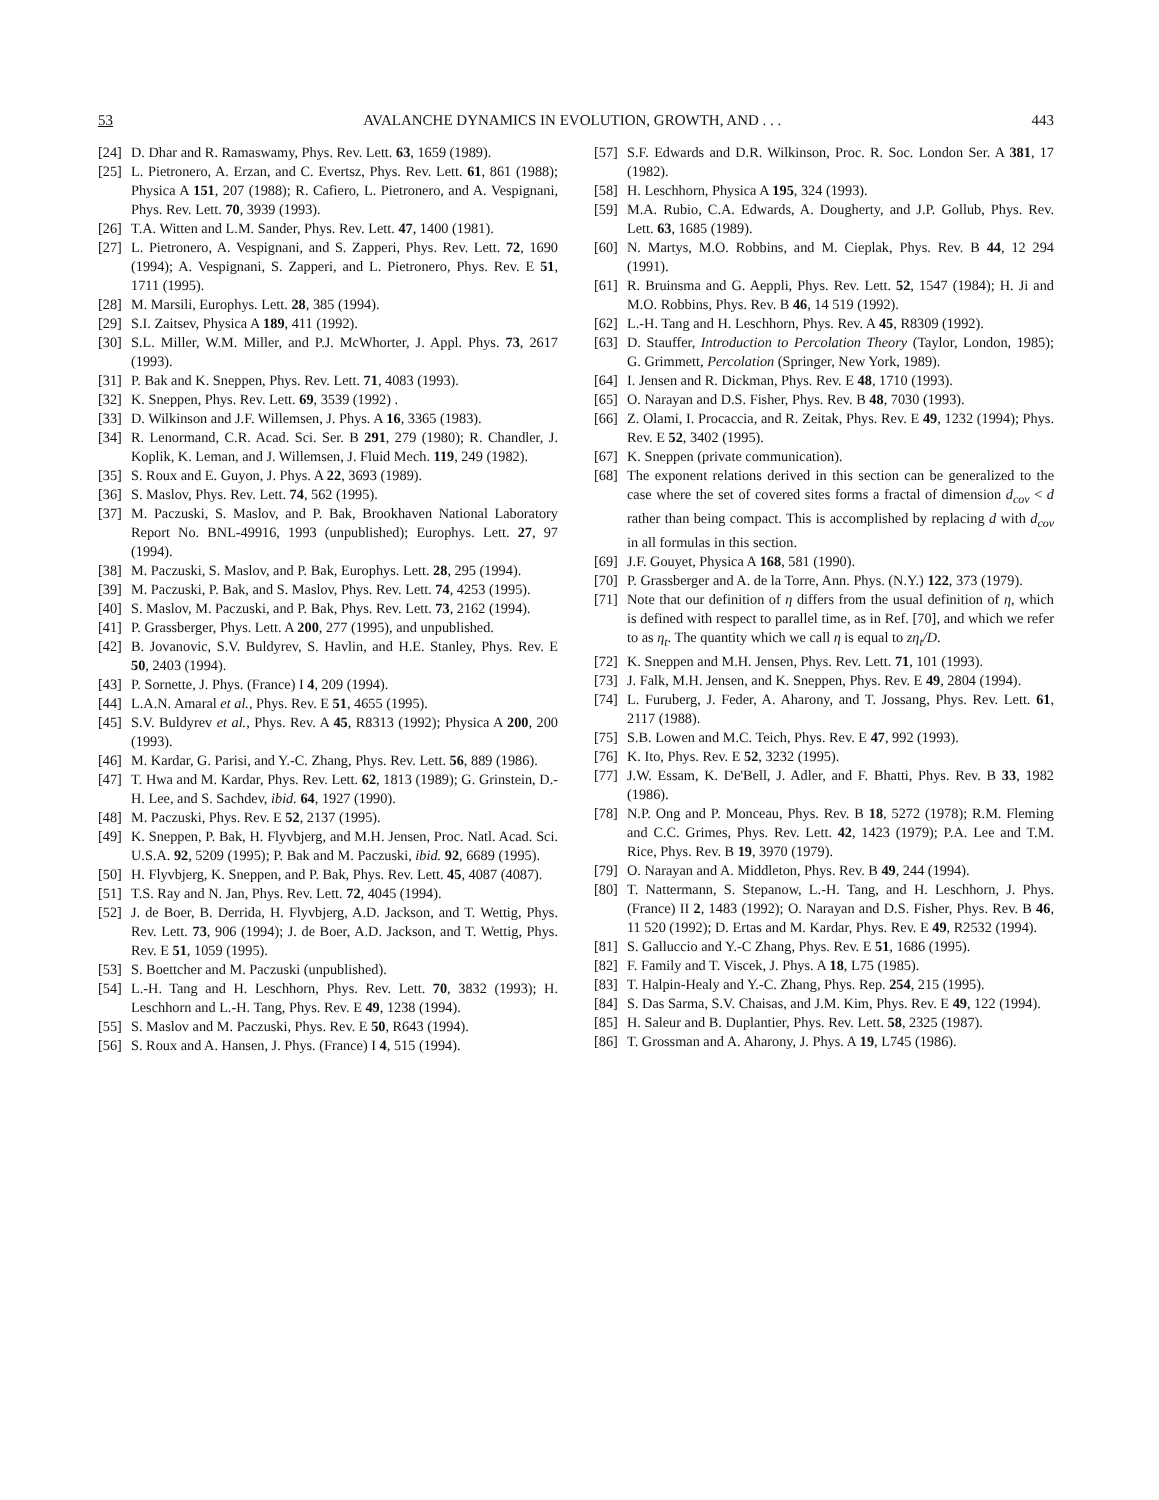53 AVALANCHE DYNAMICS IN EVOLUTION, GROWTH, AND . . . 443
[24] D. Dhar and R. Ramaswamy, Phys. Rev. Lett. 63, 1659 (1989).
[25] L. Pietronero, A. Erzan, and C. Evertsz, Phys. Rev. Lett. 61, 861 (1988); Physica A 151, 207 (1988); R. Cafiero, L. Pietronero, and A. Vespignani, Phys. Rev. Lett. 70, 3939 (1993).
[26] T.A. Witten and L.M. Sander, Phys. Rev. Lett. 47, 1400 (1981).
[27] L. Pietronero, A. Vespignani, and S. Zapperi, Phys. Rev. Lett. 72, 1690 (1994); A. Vespignani, S. Zapperi, and L. Pietronero, Phys. Rev. E 51, 1711 (1995).
[28] M. Marsili, Europhys. Lett. 28, 385 (1994).
[29] S.I. Zaitsev, Physica A 189, 411 (1992).
[30] S.L. Miller, W.M. Miller, and P.J. McWhorter, J. Appl. Phys. 73, 2617 (1993).
[31] P. Bak and K. Sneppen, Phys. Rev. Lett. 71, 4083 (1993).
[32] K. Sneppen, Phys. Rev. Lett. 69, 3539 (1992) .
[33] D. Wilkinson and J.F. Willemsen, J. Phys. A 16, 3365 (1983).
[34] R. Lenormand, C.R. Acad. Sci. Ser. B 291, 279 (1980); R. Chandler, J. Koplik, K. Leman, and J. Willemsen, J. Fluid Mech. 119, 249 (1982).
[35] S. Roux and E. Guyon, J. Phys. A 22, 3693 (1989).
[36] S. Maslov, Phys. Rev. Lett. 74, 562 (1995).
[37] M. Paczuski, S. Maslov, and P. Bak, Brookhaven National Laboratory Report No. BNL-49916, 1993 (unpublished); Europhys. Lett. 27, 97 (1994).
[38] M. Paczuski, S. Maslov, and P. Bak, Europhys. Lett. 28, 295 (1994).
[39] M. Paczuski, P. Bak, and S. Maslov, Phys. Rev. Lett. 74, 4253 (1995).
[40] S. Maslov, M. Paczuski, and P. Bak, Phys. Rev. Lett. 73, 2162 (1994).
[41] P. Grassberger, Phys. Lett. A 200, 277 (1995), and unpublished.
[42] B. Jovanovic, S.V. Buldyrev, S. Havlin, and H.E. Stanley, Phys. Rev. E 50, 2403 (1994).
[43] P. Sornette, J. Phys. (France) I 4, 209 (1994).
[44] L.A.N. Amaral et al., Phys. Rev. E 51, 4655 (1995).
[45] S.V. Buldyrev et al., Phys. Rev. A 45, R8313 (1992); Physica A 200, 200 (1993).
[46] M. Kardar, G. Parisi, and Y.-C. Zhang, Phys. Rev. Lett. 56, 889 (1986).
[47] T. Hwa and M. Kardar, Phys. Rev. Lett. 62, 1813 (1989); G. Grinstein, D.-H. Lee, and S. Sachdev, ibid. 64, 1927 (1990).
[48] M. Paczuski, Phys. Rev. E 52, 2137 (1995).
[49] K. Sneppen, P. Bak, H. Flyvbjerg, and M.H. Jensen, Proc. Natl. Acad. Sci. U.S.A. 92, 5209 (1995); P. Bak and M. Paczuski, ibid. 92, 6689 (1995).
[50] H. Flyvbjerg, K. Sneppen, and P. Bak, Phys. Rev. Lett. 45, 4087 (4087).
[51] T.S. Ray and N. Jan, Phys. Rev. Lett. 72, 4045 (1994).
[52] J. de Boer, B. Derrida, H. Flyvbjerg, A.D. Jackson, and T. Wettig, Phys. Rev. Lett. 73, 906 (1994); J. de Boer, A.D. Jackson, and T. Wettig, Phys. Rev. E 51, 1059 (1995).
[53] S. Boettcher and M. Paczuski (unpublished).
[54] L.-H. Tang and H. Leschhorn, Phys. Rev. Lett. 70, 3832 (1993); H. Leschhorn and L.-H. Tang, Phys. Rev. E 49, 1238 (1994).
[55] S. Maslov and M. Paczuski, Phys. Rev. E 50, R643 (1994).
[56] S. Roux and A. Hansen, J. Phys. (France) I 4, 515 (1994).
[57] S.F. Edwards and D.R. Wilkinson, Proc. R. Soc. London Ser. A 381, 17 (1982).
[58] H. Leschhorn, Physica A 195, 324 (1993).
[59] M.A. Rubio, C.A. Edwards, A. Dougherty, and J.P. Gollub, Phys. Rev. Lett. 63, 1685 (1989).
[60] N. Martys, M.O. Robbins, and M. Cieplak, Phys. Rev. B 44, 12 294 (1991).
[61] R. Bruinsma and G. Aeppli, Phys. Rev. Lett. 52, 1547 (1984); H. Ji and M.O. Robbins, Phys. Rev. B 46, 14 519 (1992).
[62] L.-H. Tang and H. Leschhorn, Phys. Rev. A 45, R8309 (1992).
[63] D. Stauffer, Introduction to Percolation Theory (Taylor, London, 1985); G. Grimmett, Percolation (Springer, New York, 1989).
[64] I. Jensen and R. Dickman, Phys. Rev. E 48, 1710 (1993).
[65] O. Narayan and D.S. Fisher, Phys. Rev. B 48, 7030 (1993).
[66] Z. Olami, I. Procaccia, and R. Zeitak, Phys. Rev. E 49, 1232 (1994); Phys. Rev. E 52, 3402 (1995).
[67] K. Sneppen (private communication).
[68] The exponent relations derived in this section can be generalized to the case where the set of covered sites forms a fractal of dimension d<sub>cov</sub> < d rather than being compact. This is accomplished by replacing d with d<sub>cov</sub> in all formulas in this section.
[69] J.F. Gouyet, Physica A 168, 581 (1990).
[70] P. Grassberger and A. de la Torre, Ann. Phys. (N.Y.) 122, 373 (1979).
[71] Note that our definition of η differs from the usual definition of η, which is defined with respect to parallel time, as in Ref. [70], and which we refer to as η<sub>t</sub>. The quantity which we call η is equal to zη<sub>t</sub>/D.
[72] K. Sneppen and M.H. Jensen, Phys. Rev. Lett. 71, 101 (1993).
[73] J. Falk, M.H. Jensen, and K. Sneppen, Phys. Rev. E 49, 2804 (1994).
[74] L. Furuberg, J. Feder, A. Aharony, and T. Jossang, Phys. Rev. Lett. 61, 2117 (1988).
[75] S.B. Lowen and M.C. Teich, Phys. Rev. E 47, 992 (1993).
[76] K. Ito, Phys. Rev. E 52, 3232 (1995).
[77] J.W. Essam, K. De'Bell, J. Adler, and F. Bhatti, Phys. Rev. B 33, 1982 (1986).
[78] N.P. Ong and P. Monceau, Phys. Rev. B 18, 5272 (1978); R.M. Fleming and C.C. Grimes, Phys. Rev. Lett. 42, 1423 (1979); P.A. Lee and T.M. Rice, Phys. Rev. B 19, 3970 (1979).
[79] O. Narayan and A. Middleton, Phys. Rev. B 49, 244 (1994).
[80] T. Nattermann, S. Stepanow, L.-H. Tang, and H. Leschhorn, J. Phys. (France) II 2, 1483 (1992); O. Narayan and D.S. Fisher, Phys. Rev. B 46, 11 520 (1992); D. Ertas and M. Kardar, Phys. Rev. E 49, R2532 (1994).
[81] S. Galluccio and Y.-C Zhang, Phys. Rev. E 51, 1686 (1995).
[82] F. Family and T. Viscek, J. Phys. A 18, L75 (1985).
[83] T. Halpin-Healy and Y.-C. Zhang, Phys. Rep. 254, 215 (1995).
[84] S. Das Sarma, S.V. Chaisas, and J.M. Kim, Phys. Rev. E 49, 122 (1994).
[85] H. Saleur and B. Duplantier, Phys. Rev. Lett. 58, 2325 (1987).
[86] T. Grossman and A. Aharony, J. Phys. A 19, L745 (1986).